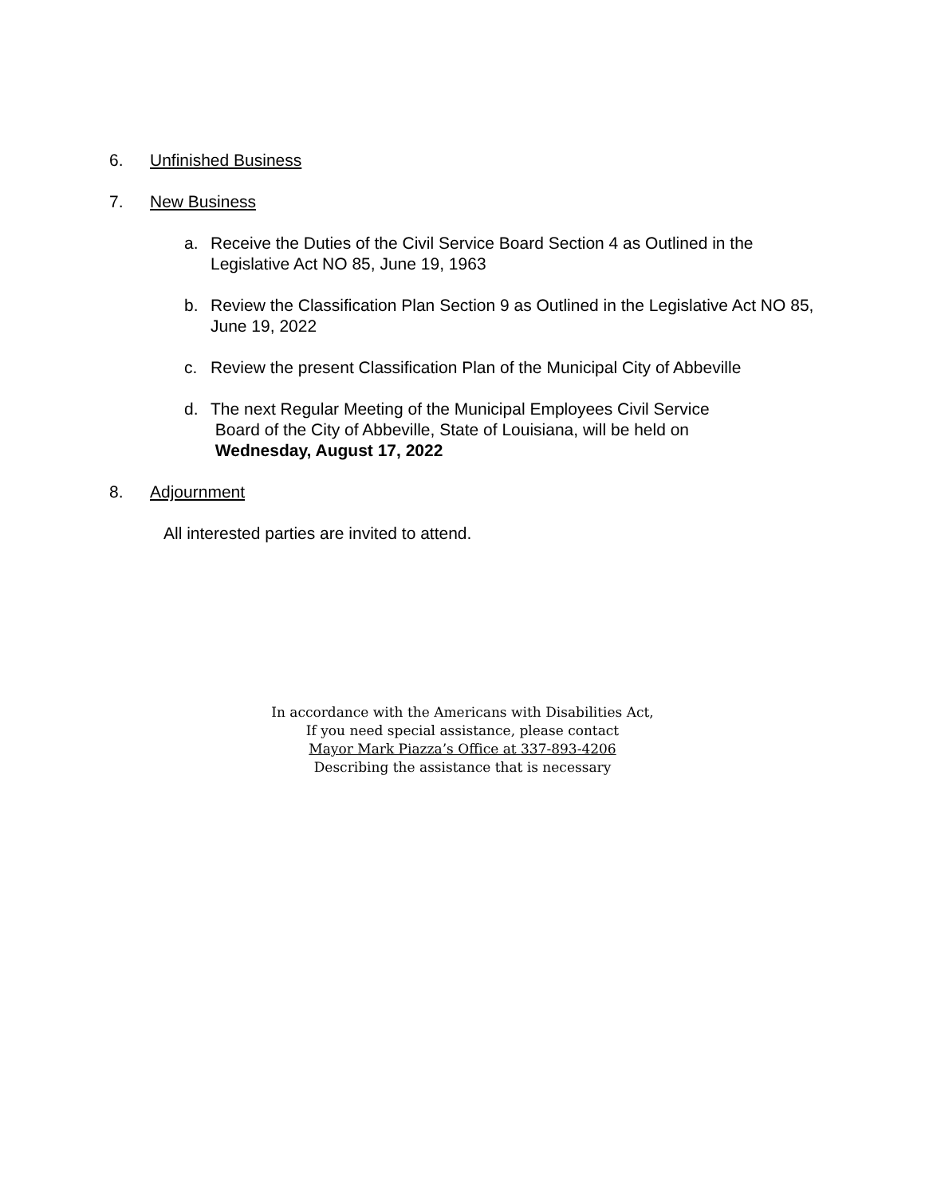6. Unfinished Business
7. New Business
a. Receive the Duties of the Civil Service Board Section 4 as Outlined in the Legislative Act NO 85, June 19, 1963
b. Review the Classification Plan Section 9 as Outlined in the Legislative Act NO 85, June 19, 2022
c. Review the present Classification Plan of the Municipal City of Abbeville
d. The next Regular Meeting of the Municipal Employees Civil Service
Board of the City of Abbeville, State of Louisiana, will be held on
Wednesday, August 17, 2022
8. Adjournment
All interested parties are invited to attend.
In accordance with the Americans with Disabilities Act,
If you need special assistance, please contact
Mayor Mark Piazza’s Office at 337-893-4206
Describing the assistance that is necessary